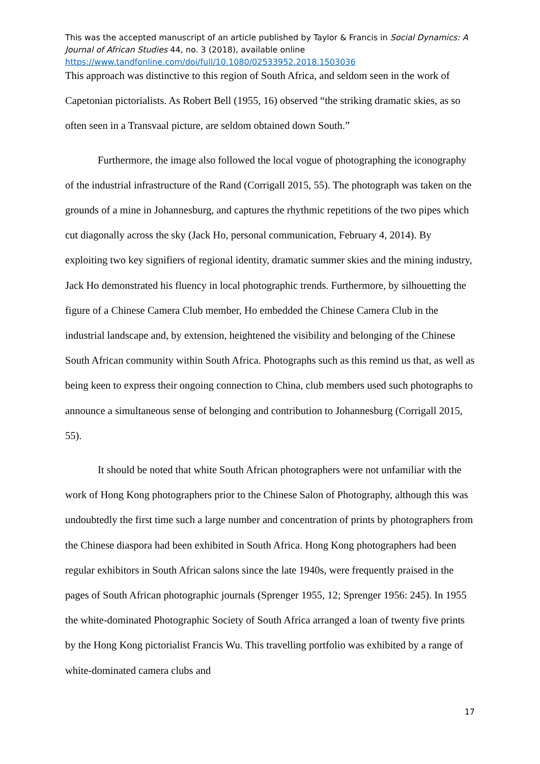This was the accepted manuscript of an article published by Taylor & Francis in Social Dynamics: A Journal of African Studies 44, no. 3 (2018), available online
https://www.tandfonline.com/doi/full/10.1080/02533952.2018.1503036
This approach was distinctive to this region of South Africa, and seldom seen in the work of Capetonian pictorialists. As Robert Bell (1955, 16) observed “the striking dramatic skies, as so often seen in a Transvaal picture, are seldom obtained down South.”
Furthermore, the image also followed the local vogue of photographing the iconography of the industrial infrastructure of the Rand (Corrigall 2015, 55). The photograph was taken on the grounds of a mine in Johannesburg, and captures the rhythmic repetitions of the two pipes which cut diagonally across the sky (Jack Ho, personal communication, February 4, 2014). By exploiting two key signifiers of regional identity, dramatic summer skies and the mining industry, Jack Ho demonstrated his fluency in local photographic trends. Furthermore, by silhouetting the figure of a Chinese Camera Club member, Ho embedded the Chinese Camera Club in the industrial landscape and, by extension, heightened the visibility and belonging of the Chinese South African community within South Africa. Photographs such as this remind us that, as well as being keen to express their ongoing connection to China, club members used such photographs to announce a simultaneous sense of belonging and contribution to Johannesburg (Corrigall 2015, 55).
It should be noted that white South African photographers were not unfamiliar with the work of Hong Kong photographers prior to the Chinese Salon of Photography, although this was undoubtedly the first time such a large number and concentration of prints by photographers from the Chinese diaspora had been exhibited in South Africa. Hong Kong photographers had been regular exhibitors in South African salons since the late 1940s, were frequently praised in the pages of South African photographic journals (Sprenger 1955, 12; Sprenger 1956: 245). In 1955 the white-dominated Photographic Society of South Africa arranged a loan of twenty five prints by the Hong Kong pictorialist Francis Wu. This travelling portfolio was exhibited by a range of white-dominated camera clubs and
17